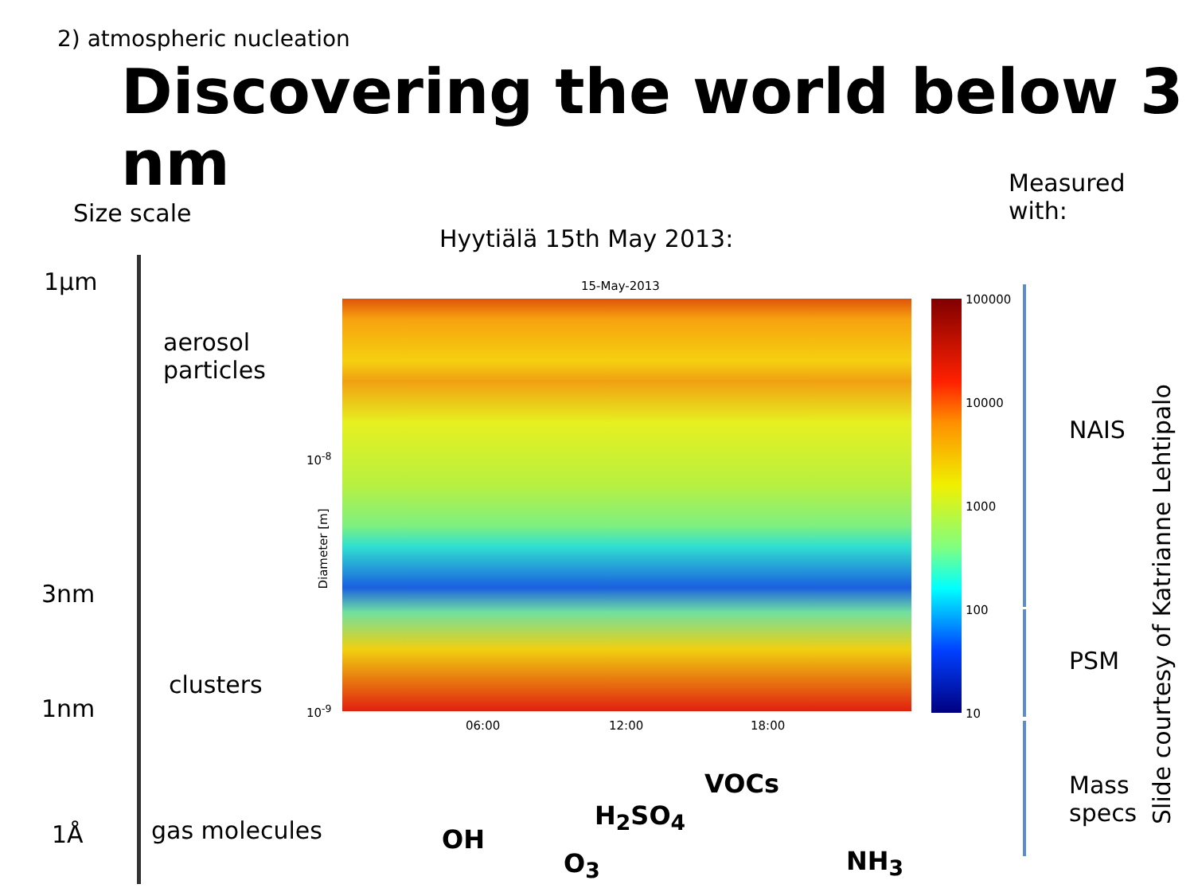2) atmospheric nucleation
Discovering the world below 3 nm
Size scale
Hyytiälä 15th May 2013:
Measured
with:
1µm
aerosol
particles
3nm
clusters
1nm
1Å gas molecules
15-May-2013
10<sup>-8</sup>
10<sup>-9</sup>
Diameter [m]
06:00 12:00 18:00
100000
10000
1000
100
10
NAIS
PSM
Mass
specs
Slide courtesy of Katrianne Lehtipalo
OH
O<sub>3</sub>
H<sub>2</sub>SO<sub>4</sub>
VOCs
NH<sub>3</sub>